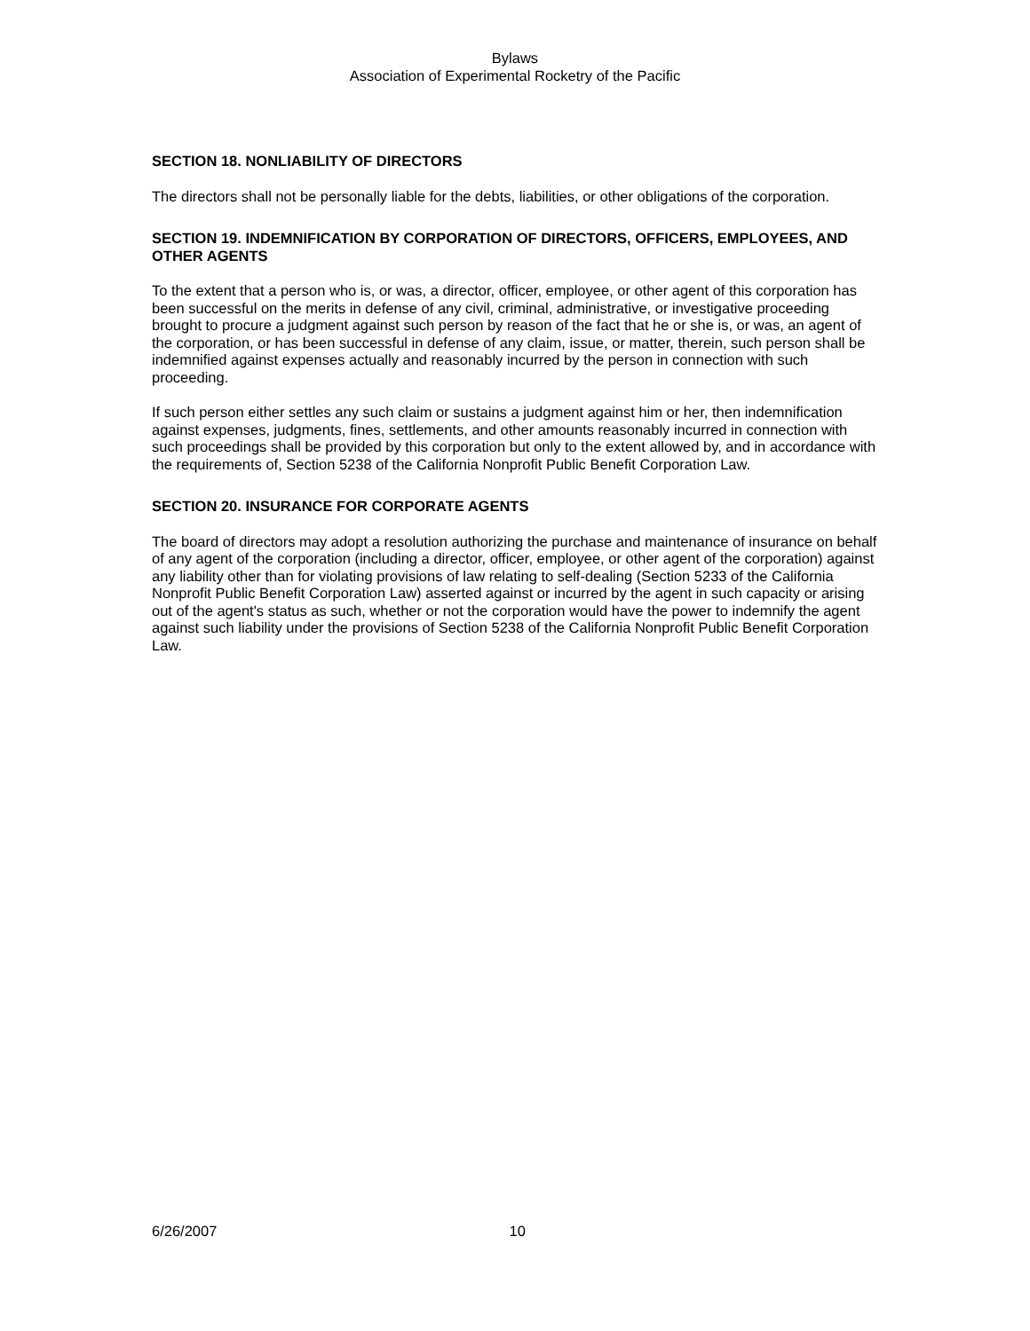Bylaws
Association of Experimental Rocketry of the Pacific
SECTION 18. NONLIABILITY OF DIRECTORS
The directors shall not be personally liable for the debts, liabilities, or other obligations of the corporation.
SECTION 19. INDEMNIFICATION BY CORPORATION OF DIRECTORS, OFFICERS, EMPLOYEES, AND OTHER AGENTS
To the extent that a person who is, or was, a director, officer, employee, or other agent of this corporation has been successful on the merits in defense of any civil, criminal, administrative, or investigative proceeding brought to procure a judgment against such person by reason of the fact that he or she is, or was, an agent of the corporation, or has been successful in defense of any claim, issue, or matter, therein, such person shall be indemnified against expenses actually and reasonably incurred by the person in connection with such proceeding.
If such person either settles any such claim or sustains a judgment against him or her, then indemnification against expenses, judgments, fines, settlements, and other amounts reasonably incurred in connection with such proceedings shall be provided by this corporation but only to the extent allowed by, and in accordance with the requirements of, Section 5238 of the California Nonprofit Public Benefit Corporation Law.
SECTION 20. INSURANCE FOR CORPORATE AGENTS
The board of directors may adopt a resolution authorizing the purchase and maintenance of insurance on behalf of any agent of the corporation (including a director, officer, employee, or other agent of the corporation) against any liability other than for violating provisions of law relating to self-dealing (Section 5233 of the California Nonprofit Public Benefit Corporation Law) asserted against or incurred by the agent in such capacity or arising out of the agent's status as such, whether or not the corporation would have the power to indemnify the agent against such liability under the provisions of Section 5238 of the California Nonprofit Public Benefit Corporation Law.
6/26/2007 10